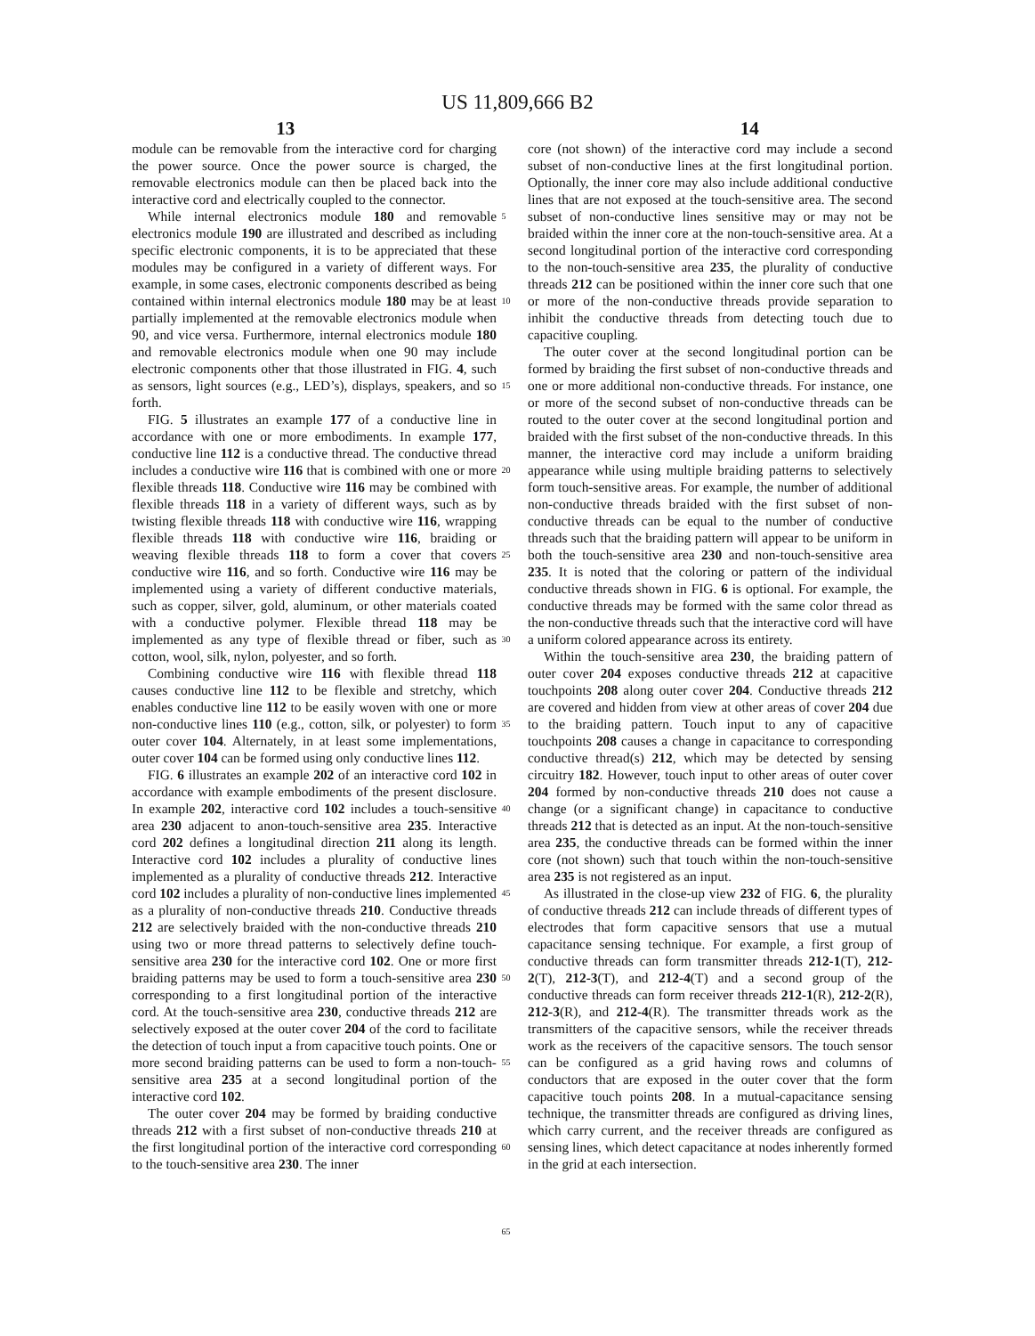US 11,809,666 B2
13 14
module can be removable from the interactive cord for charging the power source. Once the power source is charged, the removable electronics module can then be placed back into the interactive cord and electrically coupled to the connector.
While internal electronics module 180 and removable electronics module 190 are illustrated and described as including specific electronic components, it is to be appreciated that these modules may be configured in a variety of different ways. For example, in some cases, electronic components described as being contained within internal electronics module 180 may be at least partially implemented at the removable electronics module when 90, and vice versa. Furthermore, internal electronics module 180 and removable electronics module when one 90 may include electronic components other that those illustrated in FIG. 4, such as sensors, light sources (e.g., LED’s), displays, speakers, and so forth.
FIG. 5 illustrates an example 177 of a conductive line in accordance with one or more embodiments. In example 177, conductive line 112 is a conductive thread. The conductive thread includes a conductive wire 116 that is combined with one or more flexible threads 118. Conductive wire 116 may be combined with flexible threads 118 in a variety of different ways, such as by twisting flexible threads 118 with conductive wire 116, wrapping flexible threads 118 with conductive wire 116, braiding or weaving flexible threads 118 to form a cover that covers conductive wire 116, and so forth. Conductive wire 116 may be implemented using a variety of different conductive materials, such as copper, silver, gold, aluminum, or other materials coated with a conductive polymer. Flexible thread 118 may be implemented as any type of flexible thread or fiber, such as cotton, wool, silk, nylon, polyester, and so forth.
Combining conductive wire 116 with flexible thread 118 causes conductive line 112 to be flexible and stretchy, which enables conductive line 112 to be easily woven with one or more non-conductive lines 110 (e.g., cotton, silk, or polyester) to form outer cover 104. Alternately, in at least some implementations, outer cover 104 can be formed using only conductive lines 112.
FIG. 6 illustrates an example 202 of an interactive cord 102 in accordance with example embodiments of the present disclosure. In example 202, interactive cord 102 includes a touch-sensitive area 230 adjacent to anon-touch-sensitive area 235. Interactive cord 202 defines a longitudinal direction 211 along its length. Interactive cord 102 includes a plurality of conductive lines implemented as a plurality of conductive threads 212. Interactive cord 102 includes a plurality of non-conductive lines implemented as a plurality of non-conductive threads 210. Conductive threads 212 are selectively braided with the non-conductive threads 210 using two or more thread patterns to selectively define touch-sensitive area 230 for the interactive cord 102. One or more first braiding patterns may be used to form a touch-sensitive area 230 corresponding to a first longitudinal portion of the interactive cord. At the touch-sensitive area 230, conductive threads 212 are selectively exposed at the outer cover 204 of the cord to facilitate the detection of touch input a from capacitive touch points. One or more second braiding patterns can be used to form a non-touch-sensitive area 235 at a second longitudinal portion of the interactive cord 102.
The outer cover 204 may be formed by braiding conductive threads 212 with a first subset of non-conductive threads 210 at the first longitudinal portion of the interactive cord corresponding to the touch-sensitive area 230. The inner
5
10
15
20
25
30
35
40
45
50
55
60
65
core (not shown) of the interactive cord may include a second subset of non-conductive lines at the first longitudinal portion. Optionally, the inner core may also include additional conductive lines that are not exposed at the touch-sensitive area. The second subset of non-conductive lines sensitive may or may not be braided within the inner core at the non-touch-sensitive area. At a second longitudinal portion of the interactive cord corresponding to the non-touch-sensitive area 235, the plurality of conductive threads 212 can be positioned within the inner core such that one or more of the non-conductive threads provide separation to inhibit the conductive threads from detecting touch due to capacitive coupling.
The outer cover at the second longitudinal portion can be formed by braiding the first subset of non-conductive threads and one or more additional non-conductive threads. For instance, one or more of the second subset of non-conductive threads can be routed to the outer cover at the second longitudinal portion and braided with the first subset of the non-conductive threads. In this manner, the interactive cord may include a uniform braiding appearance while using multiple braiding patterns to selectively form touch-sensitive areas. For example, the number of additional non-conductive threads braided with the first subset of non-conductive threads can be equal to the number of conductive threads such that the braiding pattern will appear to be uniform in both the touch-sensitive area 230 and non-touch-sensitive area 235. It is noted that the coloring or pattern of the individual conductive threads shown in FIG. 6 is optional. For example, the conductive threads may be formed with the same color thread as the non-conductive threads such that the interactive cord will have a uniform colored appearance across its entirety.
Within the touch-sensitive area 230, the braiding pattern of outer cover 204 exposes conductive threads 212 at capacitive touchpoints 208 along outer cover 204. Conductive threads 212 are covered and hidden from view at other areas of cover 204 due to the braiding pattern. Touch input to any of capacitive touchpoints 208 causes a change in capacitance to corresponding conductive thread(s) 212, which may be detected by sensing circuitry 182. However, touch input to other areas of outer cover 204 formed by non-conductive threads 210 does not cause a change (or a significant change) in capacitance to conductive threads 212 that is detected as an input. At the non-touch-sensitive area 235, the conductive threads can be formed within the inner core (not shown) such that touch within the non-touch-sensitive area 235 is not registered as an input.
As illustrated in the close-up view 232 of FIG. 6, the plurality of conductive threads 212 can include threads of different types of electrodes that form capacitive sensors that use a mutual capacitance sensing technique. For example, a first group of conductive threads can form transmitter threads 212-1(T), 212-2(T), 212-3(T), and 212-4(T) and a second group of the conductive threads can form receiver threads 212-1(R), 212-2(R), 212-3(R), and 212-4(R). The transmitter threads work as the transmitters of the capacitive sensors, while the receiver threads work as the receivers of the capacitive sensors. The touch sensor can be configured as a grid having rows and columns of conductors that are exposed in the outer cover that the form capacitive touch points 208. In a mutual-capacitance sensing technique, the transmitter threads are configured as driving lines, which carry current, and the receiver threads are configured as sensing lines, which detect capacitance at nodes inherently formed in the grid at each intersection.